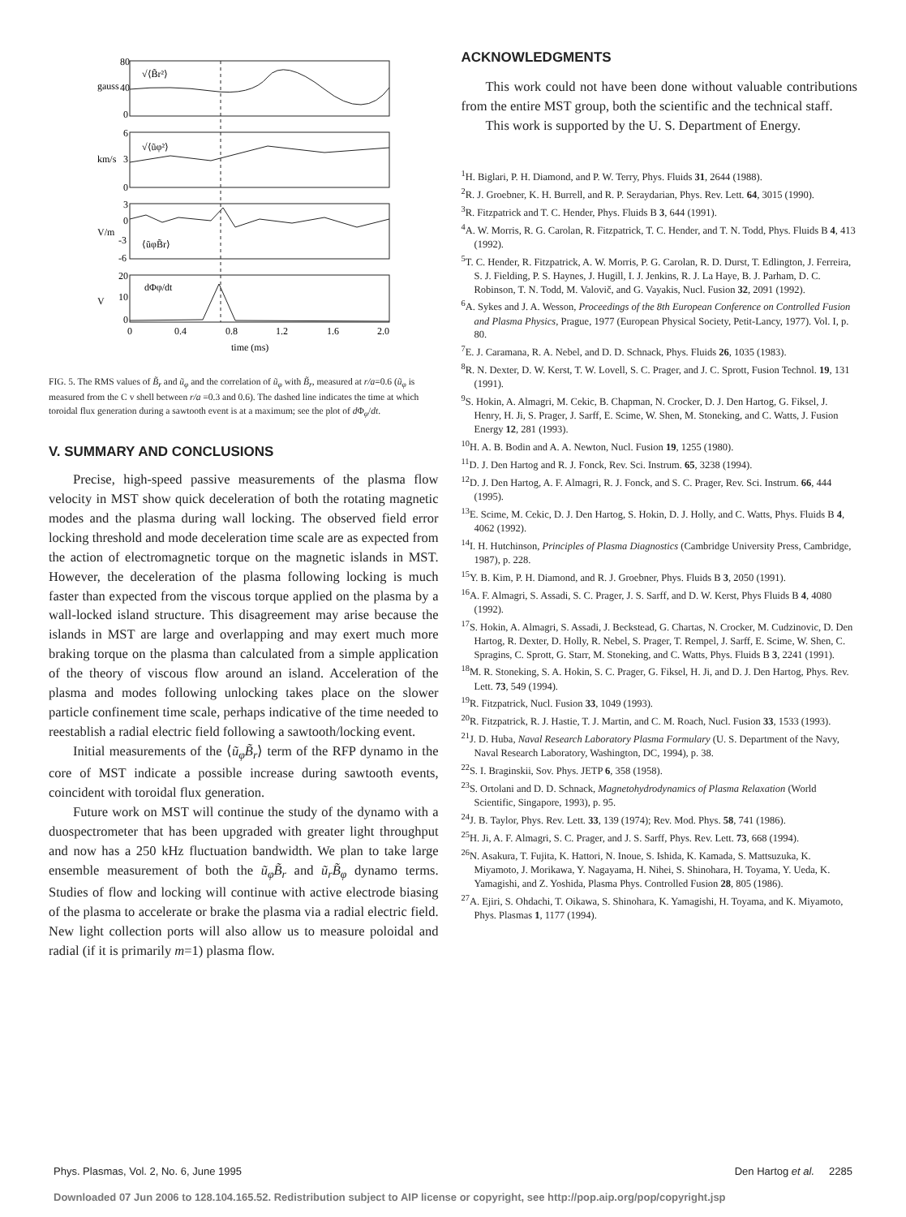80
40
0
6
3
0
3
0
-3
-6
20
10
0
gauss
km/s
V/m
V
√⟨B̃r²⟩
√⟨ũφ²⟩
⟨ũφB̃r⟩
dΦφ/dt
0
0.4
0.8
1.2
1.6
2.0
time (ms)
FIG. 5. The RMS values of B̃<sub>r</sub> and ũ<sub>φ</sub> and the correlation of ũ<sub>φ</sub> with B̃<sub>r</sub>, measured at r/a=0.6 (ũ<sub>φ</sub> is measured from the C v shell between r/a =0.3 and 0.6). The dashed line indicates the time at which toroidal flux generation during a sawtooth event is at a maximum; see the plot of d Φ<sub>φ</sub>/dt.
V. SUMMARY AND CONCLUSIONS
Precise, high-speed passive measurements of the plasma flow velocity in MST show quick deceleration of both the rotating magnetic modes and the plasma during wall locking. The observed field error locking threshold and mode deceleration time scale are as expected from the action of electromagnetic torque on the magnetic islands in MST. However, the deceleration of the plasma following locking is much faster than expected from the viscous torque applied on the plasma by a wall-locked island structure. This disagreement may arise because the islands in MST are large and overlapping and may exert much more braking torque on the plasma than calculated from a simple application of the theory of viscous flow around an island. Acceleration of the plasma and modes following unlocking takes place on the slower particle confinement time scale, perhaps indicative of the time needed to reestablish a radial electric field following a sawtooth/locking event.
Initial measurements of the ⟨ũ<sub>φ</sub>B̃<sub>r</sub>⟩ term of the RFP dynamo in the core of MST indicate a possible increase during sawtooth events, coincident with toroidal flux generation.
Future work on MST will continue the study of the dynamo with a duospectrometer that has been upgraded with greater light throughput and now has a 250 kHz fluctuation bandwidth. We plan to take large ensemble measurement of both the ũ<sub>φ</sub>B̃<sub>r</sub> and ũ<sub>r</sub>B̃<sub>φ</sub> dynamo terms. Studies of flow and locking will continue with active electrode biasing of the plasma to accelerate or brake the plasma via a radial electric field. New light collection ports will also allow us to measure poloidal and radial (if it is primarily m=1) plasma flow.
ACKNOWLEDGMENTS
This work could not have been done without valuable contributions from the entire MST group, both the scientific and the technical staff.
This work is supported by the U. S. Department of Energy.
<sup>1</sup>H. Biglari, P. H. Diamond, and P. W. Terry, Phys. Fluids 31, 2644 (1988).
<sup>2</sup> R. J. Groebner, K. H. Burrell, and R. P. Seraydarian, Phys. Rev. Lett. 64, 3015 (1990).
<sup>3</sup> R. Fitzpatrick and T. C. Hender, Phys. Fluids B 3, 644 (1991).
<sup>4</sup> A. W. Morris, R. G. Carolan, R. Fitzpatrick, T. C. Hender, and T. N. Todd, Phys. Fluids B 4, 413 (1992).
<sup>5</sup> T. C. Hender, R. Fitzpatrick, A. W. Morris, P. G. Carolan, R. D. Durst, T. Edlington, J. Ferreira, S. J. Fielding, P. S. Haynes, J. Hugill, I. J. Jenkins, R. J. La Haye, B. J. Parham, D. C. Robinson, T. N. Todd, M. Valovič, and G. Vayakis, Nucl. Fusion 32, 2091 (1992).
<sup>6</sup> A. Sykes and J. A. Wesson, Proceedings of the 8th European Conference on Controlled Fusion and Plasma Physics, Prague, 1977 (European Physical Society, Petit-Lancy, 1977). Vol. I, p. 80.
<sup>7</sup> E. J. Caramana, R. A. Nebel, and D. D. Schnack, Phys. Fluids 26, 1035 (1983).
<sup>8</sup> R. N. Dexter, D. W. Kerst, T. W. Lovell, S. C. Prager, and J. C. Sprott, Fusion Technol. 19, 131 (1991).
<sup>9</sup> S. Hokin, A. Almagri, M. Cekic, B. Chapman, N. Crocker, D. J. Den Hartog, G. Fiksel, J. Henry, H. Ji, S. Prager, J. Sarff, E. Scime, W. Shen, M. Stoneking, and C. Watts, J. Fusion Energy 12, 281 (1993).
<sup>10</sup>H. A. B. Bodin and A. A. Newton, Nucl. Fusion 19, 1255 (1980).
<sup>11</sup> D. J. Den Hartog and R. J. Fonck, Rev. Sci. Instrum. 65, 3238 (1994).
<sup>12</sup> D. J. Den Hartog, A. F. Almagri, R. J. Fonck, and S. C. Prager, Rev. Sci. Instrum. 66, 444 (1995).
<sup>13</sup> E. Scime, M. Cekic, D. J. Den Hartog, S. Hokin, D. J. Holly, and C. Watts, Phys. Fluids B 4, 4062 (1992).
<sup>14</sup> I. H. Hutchinson, Principles of Plasma Diagnostics (Cambridge University Press, Cambridge, 1987), p. 228.
<sup>15</sup> Y. B. Kim, P. H. Diamond, and R. J. Groebner, Phys. Fluids B 3, 2050 (1991).
<sup>16</sup> A. F. Almagri, S. Assadi, S. C. Prager, J. S. Sarff, and D. W. Kerst, Phys Fluids B 4, 4080 (1992).
<sup>17</sup>S. Hokin, A. Almagri, S. Assadi, J. Beckstead, G. Chartas, N. Crocker, M. Cudzinovic, D. Den Hartog, R. Dexter, D. Holly, R. Nebel, S. Prager, T. Rempel, J. Sarff, E. Scime, W. Shen, C. Spragins, C. Sprott, G. Starr, M. Stoneking, and C. Watts, Phys. Fluids B 3, 2241 (1991).
<sup>18</sup> M. R. Stoneking, S. A. Hokin, S. C. Prager, G. Fiksel, H. Ji, and D. J. Den Hartog, Phys. Rev. Lett. 73, 549 (1994).
<sup>19</sup> R. Fitzpatrick, Nucl. Fusion 33, 1049 (1993).
<sup>20</sup> R. Fitzpatrick, R. J. Hastie, T. J. Martin, and C. M. Roach, Nucl. Fusion 33, 1533 (1993).
<sup>21</sup> J. D. Huba, Naval Research Laboratory Plasma Formulary (U. S. Department of the Navy, Naval Research Laboratory, Washington, DC, 1994), p. 38.
<sup>22</sup>S. I. Braginskii, Sov. Phys. JETP 6, 358 (1958).
<sup>23</sup>S. Ortolani and D. D. Schnack, Magnetohydrodynamics of Plasma Relaxation (World Scientific, Singapore, 1993), p. 95.
<sup>24</sup> J. B. Taylor, Phys. Rev. Lett. 33, 139 (1974); Rev. Mod. Phys. 58, 741 (1986).
<sup>25</sup>H. Ji, A. F. Almagri, S. C. Prager, and J. S. Sarff, Phys. Rev. Lett. 73, 668 (1994).
<sup>26</sup>N. Asakura, T. Fujita, K. Hattori, N. Inoue, S. Ishida, K. Kamada, S. Mattsuzuka, K. Miyamoto, J. Morikawa, Y. Nagayama, H. Nihei, S. Shinohara, H. Toyama, Y. Ueda, K. Yamagishi, and Z. Yoshida, Plasma Phys. Controlled Fusion 28, 805 (1986).
<sup>27</sup> A. Ejiri, S. Ohdachi, T. Oikawa, S. Shinohara, K. Yamagishi, H. Toyama, and K. Miyamoto, Phys. Plasmas 1, 1177 (1994).
Phys. Plasmas, Vol. 2, No. 6, June 1995 Den Hartog et al. 2285
Downloaded 07 Jun 2006 to 128.104.165.52. Redistribution subject to AIP license or copyright, see http://pop.aip.org/pop/copyright.jsp